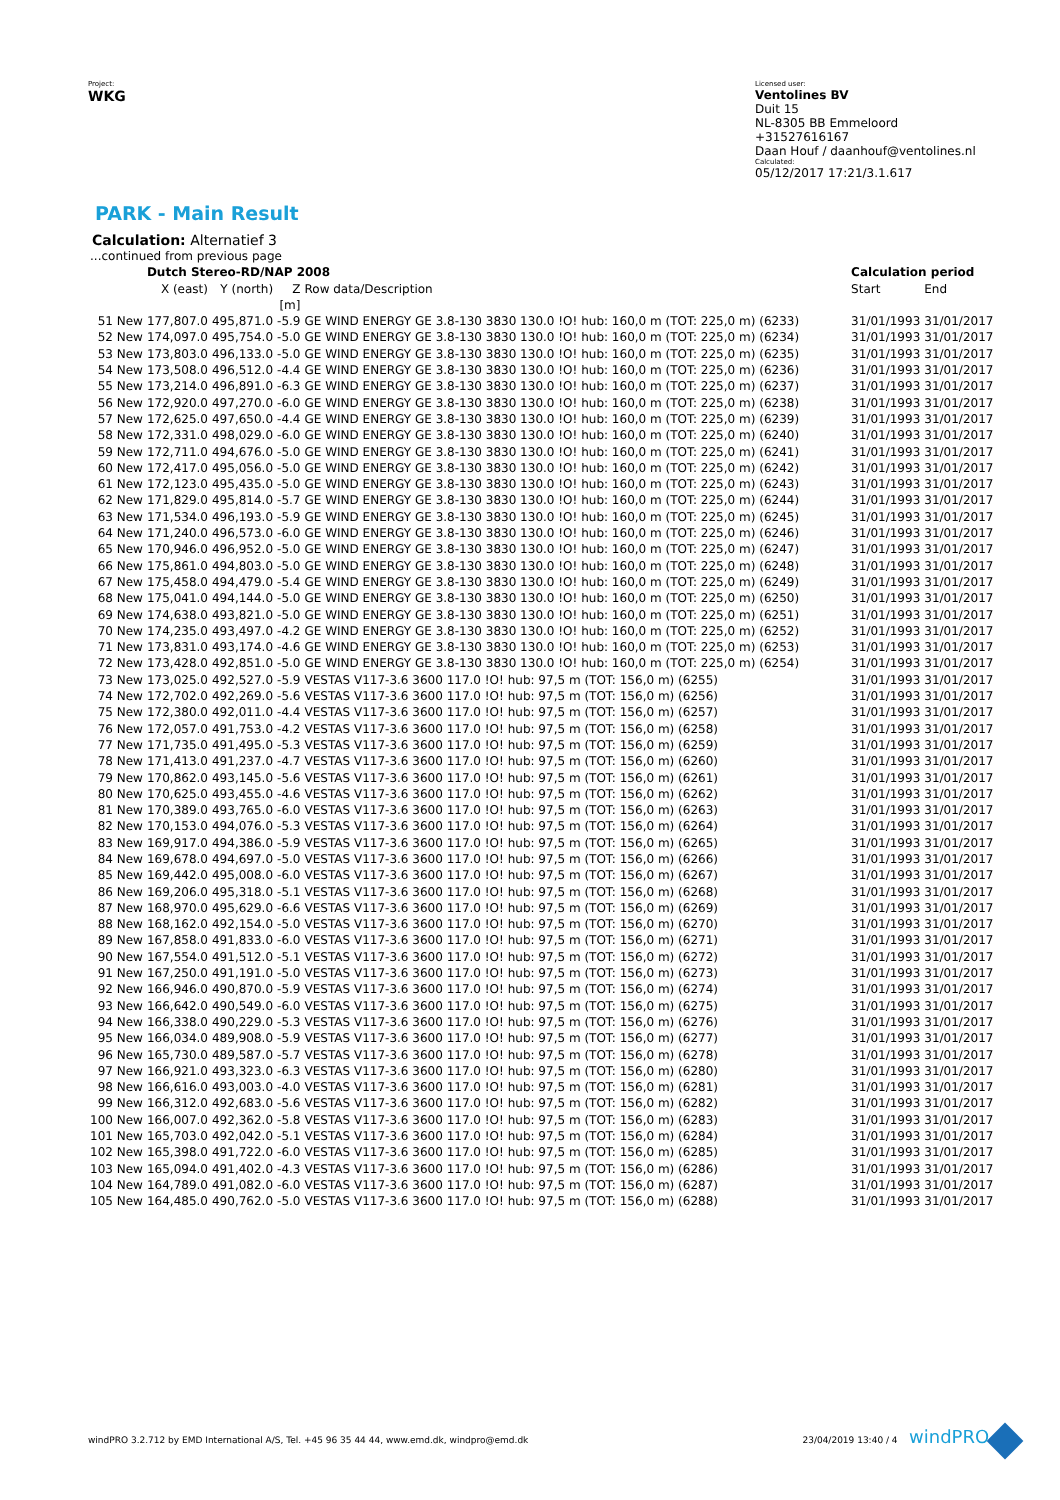Project:
WKG
Licensed user:
Ventolines BV
Duit 15
NL-8305 BB Emmeloord
+31527616167
Daan Houf / daanhouf@ventolines.nl
Calculated:
05/12/2017 17:21/3.1.617
PARK - Main Result
Calculation: Alternatief 3
| ...continued from previous page | | | | | | |
| | Dutch Stereo-RD/NAP 2008 | | | | Calculation period | |
| | X (east) | Y (north) | Z | Row data/Description | Start | End |
| | | | [m] | | | |
| 51 New | 177,807.0 | 495,871.0 | -5.9 | GE WIND ENERGY GE 3.8-130 3830 130.0 !O! hub: 160,0 m (TOT: 225,0 m) (6233) | 31/01/1993 | 31/01/2017 |
| 52 New | 174,097.0 | 495,754.0 | -5.0 | GE WIND ENERGY GE 3.8-130 3830 130.0 !O! hub: 160,0 m (TOT: 225,0 m) (6234) | 31/01/1993 | 31/01/2017 |
| 53 New | 173,803.0 | 496,133.0 | -5.0 | GE WIND ENERGY GE 3.8-130 3830 130.0 !O! hub: 160,0 m (TOT: 225,0 m) (6235) | 31/01/1993 | 31/01/2017 |
| 54 New | 173,508.0 | 496,512.0 | -4.4 | GE WIND ENERGY GE 3.8-130 3830 130.0 !O! hub: 160,0 m (TOT: 225,0 m) (6236) | 31/01/1993 | 31/01/2017 |
| 55 New | 173,214.0 | 496,891.0 | -6.3 | GE WIND ENERGY GE 3.8-130 3830 130.0 !O! hub: 160,0 m (TOT: 225,0 m) (6237) | 31/01/1993 | 31/01/2017 |
| 56 New | 172,920.0 | 497,270.0 | -6.0 | GE WIND ENERGY GE 3.8-130 3830 130.0 !O! hub: 160,0 m (TOT: 225,0 m) (6238) | 31/01/1993 | 31/01/2017 |
| 57 New | 172,625.0 | 497,650.0 | -4.4 | GE WIND ENERGY GE 3.8-130 3830 130.0 !O! hub: 160,0 m (TOT: 225,0 m) (6239) | 31/01/1993 | 31/01/2017 |
| 58 New | 172,331.0 | 498,029.0 | -6.0 | GE WIND ENERGY GE 3.8-130 3830 130.0 !O! hub: 160,0 m (TOT: 225,0 m) (6240) | 31/01/1993 | 31/01/2017 |
| 59 New | 172,711.0 | 494,676.0 | -5.0 | GE WIND ENERGY GE 3.8-130 3830 130.0 !O! hub: 160,0 m (TOT: 225,0 m) (6241) | 31/01/1993 | 31/01/2017 |
| 60 New | 172,417.0 | 495,056.0 | -5.0 | GE WIND ENERGY GE 3.8-130 3830 130.0 !O! hub: 160,0 m (TOT: 225,0 m) (6242) | 31/01/1993 | 31/01/2017 |
| 61 New | 172,123.0 | 495,435.0 | -5.0 | GE WIND ENERGY GE 3.8-130 3830 130.0 !O! hub: 160,0 m (TOT: 225,0 m) (6243) | 31/01/1993 | 31/01/2017 |
| 62 New | 171,829.0 | 495,814.0 | -5.7 | GE WIND ENERGY GE 3.8-130 3830 130.0 !O! hub: 160,0 m (TOT: 225,0 m) (6244) | 31/01/1993 | 31/01/2017 |
| 63 New | 171,534.0 | 496,193.0 | -5.9 | GE WIND ENERGY GE 3.8-130 3830 130.0 !O! hub: 160,0 m (TOT: 225,0 m) (6245) | 31/01/1993 | 31/01/2017 |
| 64 New | 171,240.0 | 496,573.0 | -6.0 | GE WIND ENERGY GE 3.8-130 3830 130.0 !O! hub: 160,0 m (TOT: 225,0 m) (6246) | 31/01/1993 | 31/01/2017 |
| 65 New | 170,946.0 | 496,952.0 | -5.0 | GE WIND ENERGY GE 3.8-130 3830 130.0 !O! hub: 160,0 m (TOT: 225,0 m) (6247) | 31/01/1993 | 31/01/2017 |
| 66 New | 175,861.0 | 494,803.0 | -5.0 | GE WIND ENERGY GE 3.8-130 3830 130.0 !O! hub: 160,0 m (TOT: 225,0 m) (6248) | 31/01/1993 | 31/01/2017 |
| 67 New | 175,458.0 | 494,479.0 | -5.4 | GE WIND ENERGY GE 3.8-130 3830 130.0 !O! hub: 160,0 m (TOT: 225,0 m) (6249) | 31/01/1993 | 31/01/2017 |
| 68 New | 175,041.0 | 494,144.0 | -5.0 | GE WIND ENERGY GE 3.8-130 3830 130.0 !O! hub: 160,0 m (TOT: 225,0 m) (6250) | 31/01/1993 | 31/01/2017 |
| 69 New | 174,638.0 | 493,821.0 | -5.0 | GE WIND ENERGY GE 3.8-130 3830 130.0 !O! hub: 160,0 m (TOT: 225,0 m) (6251) | 31/01/1993 | 31/01/2017 |
| 70 New | 174,235.0 | 493,497.0 | -4.2 | GE WIND ENERGY GE 3.8-130 3830 130.0 !O! hub: 160,0 m (TOT: 225,0 m) (6252) | 31/01/1993 | 31/01/2017 |
| 71 New | 173,831.0 | 493,174.0 | -4.6 | GE WIND ENERGY GE 3.8-130 3830 130.0 !O! hub: 160,0 m (TOT: 225,0 m) (6253) | 31/01/1993 | 31/01/2017 |
| 72 New | 173,428.0 | 492,851.0 | -5.0 | GE WIND ENERGY GE 3.8-130 3830 130.0 !O! hub: 160,0 m (TOT: 225,0 m) (6254) | 31/01/1993 | 31/01/2017 |
| 73 New | 173,025.0 | 492,527.0 | -5.9 | VESTAS V117-3.6 3600 117.0 !O! hub: 97,5 m (TOT: 156,0 m) (6255) | 31/01/1993 | 31/01/2017 |
| 74 New | 172,702.0 | 492,269.0 | -5.6 | VESTAS V117-3.6 3600 117.0 !O! hub: 97,5 m (TOT: 156,0 m) (6256) | 31/01/1993 | 31/01/2017 |
| 75 New | 172,380.0 | 492,011.0 | -4.4 | VESTAS V117-3.6 3600 117.0 !O! hub: 97,5 m (TOT: 156,0 m) (6257) | 31/01/1993 | 31/01/2017 |
| 76 New | 172,057.0 | 491,753.0 | -4.2 | VESTAS V117-3.6 3600 117.0 !O! hub: 97,5 m (TOT: 156,0 m) (6258) | 31/01/1993 | 31/01/2017 |
| 77 New | 171,735.0 | 491,495.0 | -5.3 | VESTAS V117-3.6 3600 117.0 !O! hub: 97,5 m (TOT: 156,0 m) (6259) | 31/01/1993 | 31/01/2017 |
| 78 New | 171,413.0 | 491,237.0 | -4.7 | VESTAS V117-3.6 3600 117.0 !O! hub: 97,5 m (TOT: 156,0 m) (6260) | 31/01/1993 | 31/01/2017 |
| 79 New | 170,862.0 | 493,145.0 | -5.6 | VESTAS V117-3.6 3600 117.0 !O! hub: 97,5 m (TOT: 156,0 m) (6261) | 31/01/1993 | 31/01/2017 |
| 80 New | 170,625.0 | 493,455.0 | -4.6 | VESTAS V117-3.6 3600 117.0 !O! hub: 97,5 m (TOT: 156,0 m) (6262) | 31/01/1993 | 31/01/2017 |
| 81 New | 170,389.0 | 493,765.0 | -6.0 | VESTAS V117-3.6 3600 117.0 !O! hub: 97,5 m (TOT: 156,0 m) (6263) | 31/01/1993 | 31/01/2017 |
| 82 New | 170,153.0 | 494,076.0 | -5.3 | VESTAS V117-3.6 3600 117.0 !O! hub: 97,5 m (TOT: 156,0 m) (6264) | 31/01/1993 | 31/01/2017 |
| 83 New | 169,917.0 | 494,386.0 | -5.9 | VESTAS V117-3.6 3600 117.0 !O! hub: 97,5 m (TOT: 156,0 m) (6265) | 31/01/1993 | 31/01/2017 |
| 84 New | 169,678.0 | 494,697.0 | -5.0 | VESTAS V117-3.6 3600 117.0 !O! hub: 97,5 m (TOT: 156,0 m) (6266) | 31/01/1993 | 31/01/2017 |
| 85 New | 169,442.0 | 495,008.0 | -6.0 | VESTAS V117-3.6 3600 117.0 !O! hub: 97,5 m (TOT: 156,0 m) (6267) | 31/01/1993 | 31/01/2017 |
| 86 New | 169,206.0 | 495,318.0 | -5.1 | VESTAS V117-3.6 3600 117.0 !O! hub: 97,5 m (TOT: 156,0 m) (6268) | 31/01/1993 | 31/01/2017 |
| 87 New | 168,970.0 | 495,629.0 | -6.6 | VESTAS V117-3.6 3600 117.0 !O! hub: 97,5 m (TOT: 156,0 m) (6269) | 31/01/1993 | 31/01/2017 |
| 88 New | 168,162.0 | 492,154.0 | -5.0 | VESTAS V117-3.6 3600 117.0 !O! hub: 97,5 m (TOT: 156,0 m) (6270) | 31/01/1993 | 31/01/2017 |
| 89 New | 167,858.0 | 491,833.0 | -6.0 | VESTAS V117-3.6 3600 117.0 !O! hub: 97,5 m (TOT: 156,0 m) (6271) | 31/01/1993 | 31/01/2017 |
| 90 New | 167,554.0 | 491,512.0 | -5.1 | VESTAS V117-3.6 3600 117.0 !O! hub: 97,5 m (TOT: 156,0 m) (6272) | 31/01/1993 | 31/01/2017 |
| 91 New | 167,250.0 | 491,191.0 | -5.0 | VESTAS V117-3.6 3600 117.0 !O! hub: 97,5 m (TOT: 156,0 m) (6273) | 31/01/1993 | 31/01/2017 |
| 92 New | 166,946.0 | 490,870.0 | -5.9 | VESTAS V117-3.6 3600 117.0 !O! hub: 97,5 m (TOT: 156,0 m) (6274) | 31/01/1993 | 31/01/2017 |
| 93 New | 166,642.0 | 490,549.0 | -6.0 | VESTAS V117-3.6 3600 117.0 !O! hub: 97,5 m (TOT: 156,0 m) (6275) | 31/01/1993 | 31/01/2017 |
| 94 New | 166,338.0 | 490,229.0 | -5.3 | VESTAS V117-3.6 3600 117.0 !O! hub: 97,5 m (TOT: 156,0 m) (6276) | 31/01/1993 | 31/01/2017 |
| 95 New | 166,034.0 | 489,908.0 | -5.9 | VESTAS V117-3.6 3600 117.0 !O! hub: 97,5 m (TOT: 156,0 m) (6277) | 31/01/1993 | 31/01/2017 |
| 96 New | 165,730.0 | 489,587.0 | -5.7 | VESTAS V117-3.6 3600 117.0 !O! hub: 97,5 m (TOT: 156,0 m) (6278) | 31/01/1993 | 31/01/2017 |
| 97 New | 166,921.0 | 493,323.0 | -6.3 | VESTAS V117-3.6 3600 117.0 !O! hub: 97,5 m (TOT: 156,0 m) (6280) | 31/01/1993 | 31/01/2017 |
| 98 New | 166,616.0 | 493,003.0 | -4.0 | VESTAS V117-3.6 3600 117.0 !O! hub: 97,5 m (TOT: 156,0 m) (6281) | 31/01/1993 | 31/01/2017 |
| 99 New | 166,312.0 | 492,683.0 | -5.6 | VESTAS V117-3.6 3600 117.0 !O! hub: 97,5 m (TOT: 156,0 m) (6282) | 31/01/1993 | 31/01/2017 |
| 100 New | 166,007.0 | 492,362.0 | -5.8 | VESTAS V117-3.6 3600 117.0 !O! hub: 97,5 m (TOT: 156,0 m) (6283) | 31/01/1993 | 31/01/2017 |
| 101 New | 165,703.0 | 492,042.0 | -5.1 | VESTAS V117-3.6 3600 117.0 !O! hub: 97,5 m (TOT: 156,0 m) (6284) | 31/01/1993 | 31/01/2017 |
| 102 New | 165,398.0 | 491,722.0 | -6.0 | VESTAS V117-3.6 3600 117.0 !O! hub: 97,5 m (TOT: 156,0 m) (6285) | 31/01/1993 | 31/01/2017 |
| 103 New | 165,094.0 | 491,402.0 | -4.3 | VESTAS V117-3.6 3600 117.0 !O! hub: 97,5 m (TOT: 156,0 m) (6286) | 31/01/1993 | 31/01/2017 |
| 104 New | 164,789.0 | 491,082.0 | -6.0 | VESTAS V117-3.6 3600 117.0 !O! hub: 97,5 m (TOT: 156,0 m) (6287) | 31/01/1993 | 31/01/2017 |
| 105 New | 164,485.0 | 490,762.0 | -5.0 | VESTAS V117-3.6 3600 117.0 !O! hub: 97,5 m (TOT: 156,0 m) (6288) | 31/01/1993 | 31/01/2017 |
windPRO 3.2.712 by EMD International A/S, Tel. +45 96 35 44 44, www.emd.dk, windpro@emd.dk 23/04/2019 13:40 / 4 windPRO